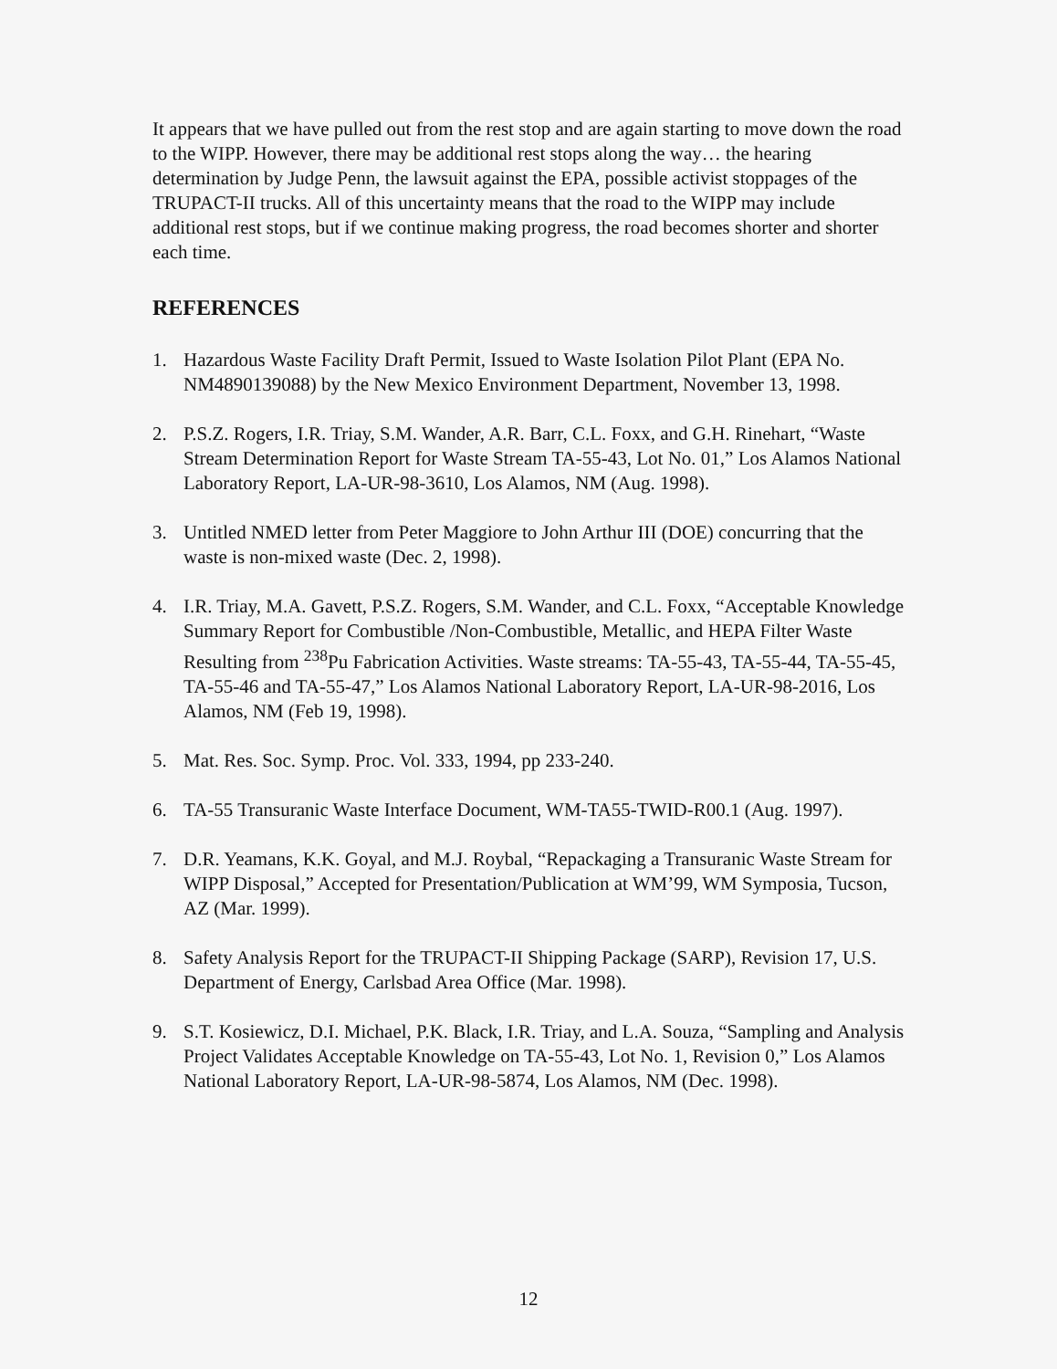It appears that we have pulled out from the rest stop and are again starting to move down the road to the WIPP. However, there may be additional rest stops along the way… the hearing determination by Judge Penn, the lawsuit against the EPA, possible activist stoppages of the TRUPACT-II trucks. All of this uncertainty means that the road to the WIPP may include additional rest stops, but if we continue making progress, the road becomes shorter and shorter each time.
REFERENCES
1. Hazardous Waste Facility Draft Permit, Issued to Waste Isolation Pilot Plant (EPA No. NM4890139088) by the New Mexico Environment Department, November 13, 1998.
2. P.S.Z. Rogers, I.R. Triay, S.M. Wander, A.R. Barr, C.L. Foxx, and G.H. Rinehart, “Waste Stream Determination Report for Waste Stream TA-55-43, Lot No. 01,” Los Alamos National Laboratory Report, LA-UR-98-3610, Los Alamos, NM (Aug. 1998).
3. Untitled NMED letter from Peter Maggiore to John Arthur III (DOE) concurring that the waste is non-mixed waste (Dec. 2, 1998).
4. I.R. Triay, M.A. Gavett, P.S.Z. Rogers, S.M. Wander, and C.L. Foxx, “Acceptable Knowledge Summary Report for Combustible /Non-Combustible, Metallic, and HEPA Filter Waste Resulting from <sup>238</sup>Pu Fabrication Activities. Waste streams: TA-55-43, TA-55-44, TA-55-45, TA-55-46 and TA-55-47,” Los Alamos National Laboratory Report, LA-UR-98-2016, Los Alamos, NM (Feb 19, 1998).
5. Mat. Res. Soc. Symp. Proc. Vol. 333, 1994, pp 233-240.
6. TA-55 Transuranic Waste Interface Document, WM-TA55-TWID-R00.1 (Aug. 1997).
7. D.R. Yeamans, K.K. Goyal, and M.J. Roybal, “Repackaging a Transuranic Waste Stream for WIPP Disposal,” Accepted for Presentation/Publication at WM’99, WM Symposia, Tucson, AZ (Mar. 1999).
8. Safety Analysis Report for the TRUPACT-II Shipping Package (SARP), Revision 17, U.S. Department of Energy, Carlsbad Area Office (Mar. 1998).
9. S.T. Kosiewicz, D.I. Michael, P.K. Black, I.R. Triay, and L.A. Souza, “Sampling and Analysis Project Validates Acceptable Knowledge on TA-55-43, Lot No. 1, Revision 0,” Los Alamos National Laboratory Report, LA-UR-98-5874, Los Alamos, NM (Dec. 1998).
12